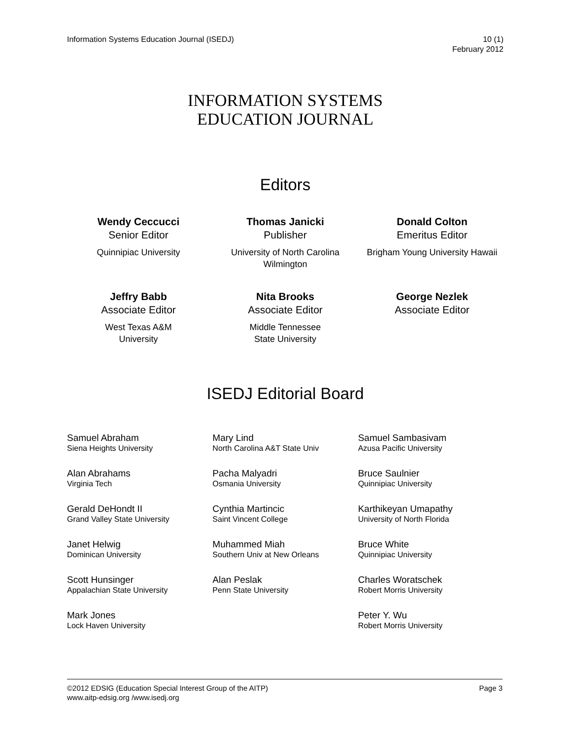Information Systems Education Journal (ISEDJ)
10 (1)
February 2012
INFORMATION SYSTEMS
EDUCATION JOURNAL
Editors
Wendy Ceccucci
Senior Editor
Quinnipiac University
Thomas Janicki
Publisher
University of North Carolina Wilmington
Donald Colton
Emeritus Editor
Brigham Young University Hawaii
Jeffry Babb
Associate Editor
West Texas A&M
University
Nita Brooks
Associate Editor
Middle Tennessee
State University
George Nezlek
Associate Editor
ISEDJ Editorial Board
Samuel Abraham
Siena Heights University
Alan Abrahams
Virginia Tech
Gerald DeHondt II
Grand Valley State University
Janet Helwig
Dominican University
Scott Hunsinger
Appalachian State University
Mark Jones
Lock Haven University
Mary Lind
North Carolina A&T State Univ
Pacha Malyadri
Osmania University
Cynthia Martincic
Saint Vincent College
Muhammed Miah
Southern Univ at New Orleans
Alan Peslak
Penn State University
Samuel Sambasivam
Azusa Pacific University
Bruce Saulnier
Quinnipiac University
Karthikeyan Umapathy
University of North Florida
Bruce White
Quinnipiac University
Charles Woratschek
Robert Morris University
Peter Y. Wu
Robert Morris University
©2012 EDSIG (Education Special Interest Group of the AITP)
Page 3
www.aitp-edsig.org /www.isedj.org